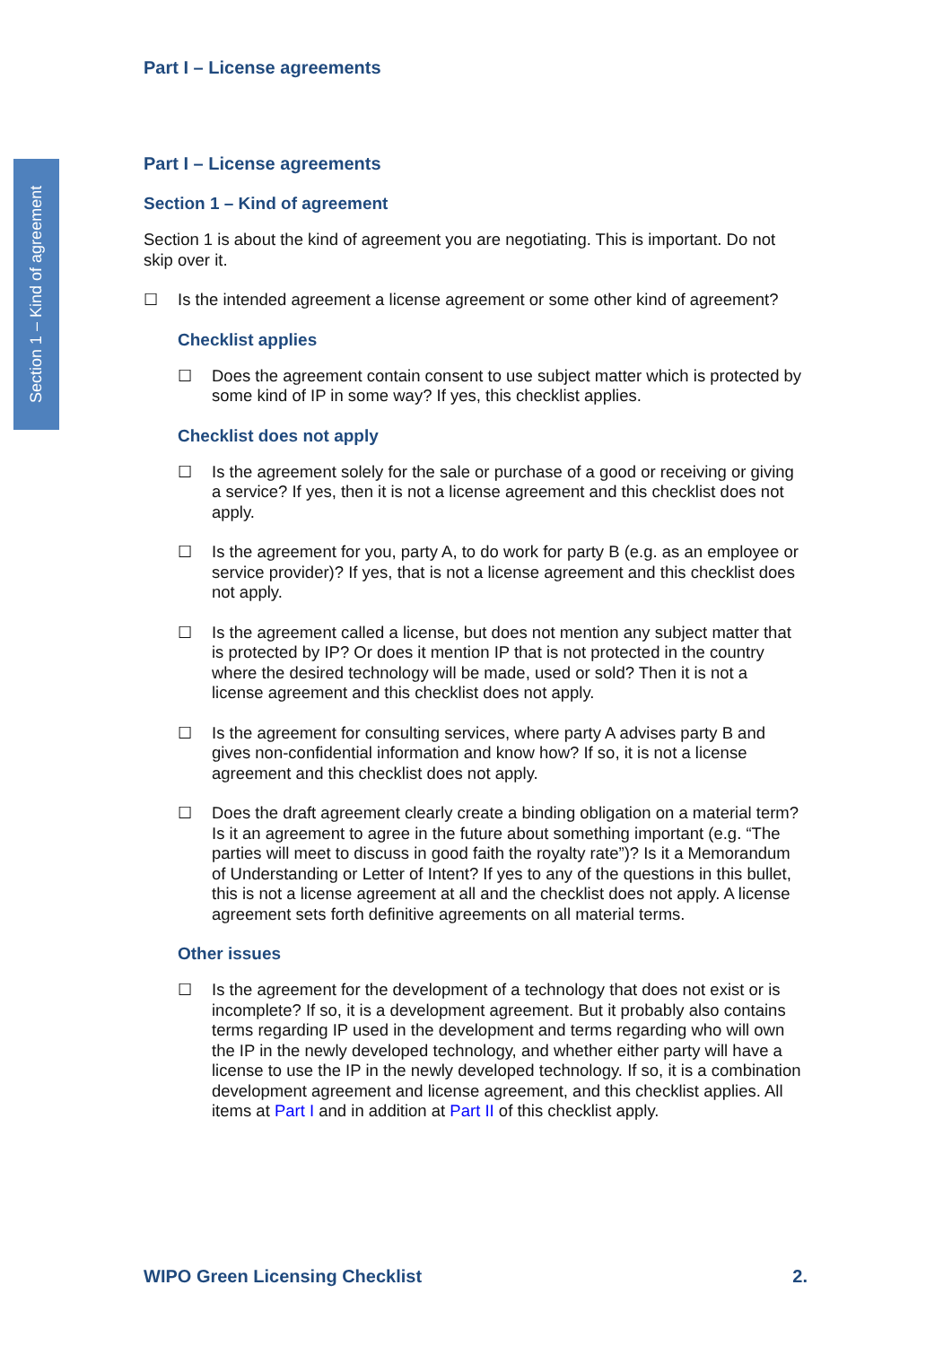Section 1 – Kind of agreement
Part I – License agreements
Part I – License agreements
Section 1 – Kind of agreement
Section 1 is about the kind of agreement you are negotiating. This is important. Do not skip over it.
☐
Is the intended agreement a license agreement or some other kind of agreement?
Checklist applies
☐
Does the agreement contain consent to use subject matter which is protected by some kind of IP in some way? If yes, this checklist applies.
Checklist does not apply
☐
Is the agreement solely for the sale or purchase of a good or receiving or giving a service? If yes, then it is not a license agreement and this checklist does not apply.
☐
Is the agreement for you, party A, to do work for party B (e.g. as an employee or service provider)? If yes, that is not a license agreement and this checklist does not apply.
☐
Is the agreement called a license, but does not mention any subject matter that is protected by IP? Or does it mention IP that is not protected in the country where the desired technology will be made, used or sold? Then it is not a license agreement and this checklist does not apply.
☐
Is the agreement for consulting services, where party A advises party B and gives non-confidential information and know how? If so, it is not a license agreement and this checklist does not apply.
☐
Does the draft agreement clearly create a binding obligation on a material term? Is it an agreement to agree in the future about something important (e.g. “The parties will meet to discuss in good faith the royalty rate”)? Is it a Memorandum of Understanding or Letter of Intent? If yes to any of the questions in this bullet, this is not a license agreement at all and the checklist does not apply. A license agreement sets forth definitive agreements on all material terms.
Other issues
☐
Is the agreement for the development of a technology that does not exist or is incomplete? If so, it is a development agreement. But it probably also contains terms regarding IP used in the development and terms regarding who will own the IP in the newly developed technology, and whether either party will have a license to use the IP in the newly developed technology. If so, it is a combination development agreement and license agreement, and this checklist applies. All items at Part I and in addition at Part II of this checklist apply.
WIPO Green Licensing Checklist 2.